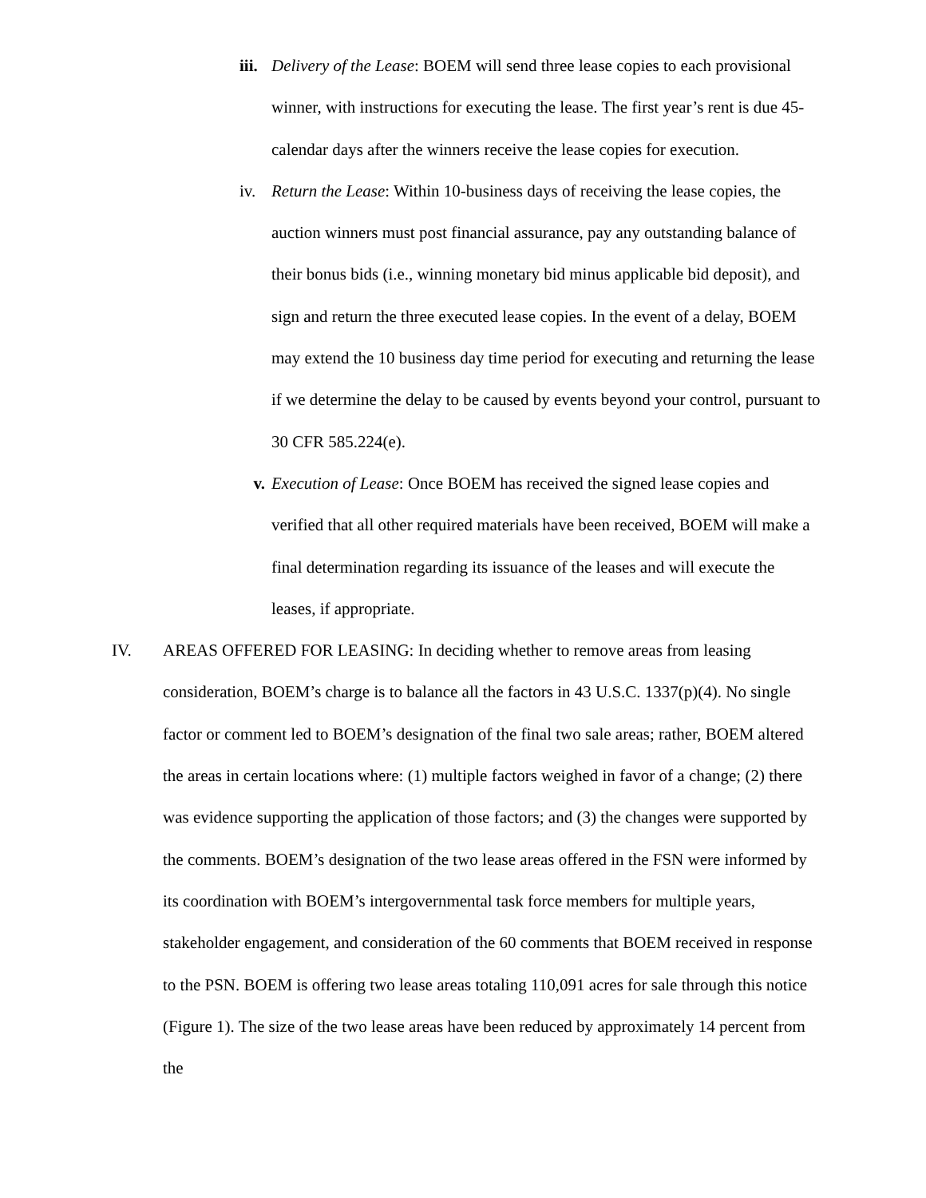iii.
Delivery of the Lease: BOEM will send three lease copies to each provisional winner, with instructions for executing the lease. The first year’s rent is due 45-calendar days after the winners receive the lease copies for execution.
iv. Return the Lease: Within 10-business days of receiving the lease copies, the auction winners must post financial assurance, pay any outstanding balance of their bonus bids (i.e., winning monetary bid minus applicable bid deposit), and sign and return the three executed lease copies. In the event of a delay, BOEM may extend the 10 business day time period for executing and returning the lease if we determine the delay to be caused by events beyond your control, pursuant to 30 CFR 585.224(e).
v. Execution of Lease: Once BOEM has received the signed lease copies and verified that all other required materials have been received, BOEM will make a final determination regarding its issuance of the leases and will execute the leases, if appropriate.
IV. AREAS OFFERED FOR LEASING: In deciding whether to remove areas from leasing consideration, BOEM’s charge is to balance all the factors in 43 U.S.C. 1337(p)(4). No single factor or comment led to BOEM’s designation of the final two sale areas; rather, BOEM altered the areas in certain locations where: (1) multiple factors weighed in favor of a change; (2) there was evidence supporting the application of those factors; and (3) the changes were supported by the comments. BOEM’s designation of the two lease areas offered in the FSN were informed by its coordination with BOEM’s intergovernmental task force members for multiple years, stakeholder engagement, and consideration of the 60 comments that BOEM received in response to the PSN. BOEM is offering two lease areas totaling 110,091 acres for sale through this notice (Figure 1). The size of the two lease areas have been reduced by approximately 14 percent from the